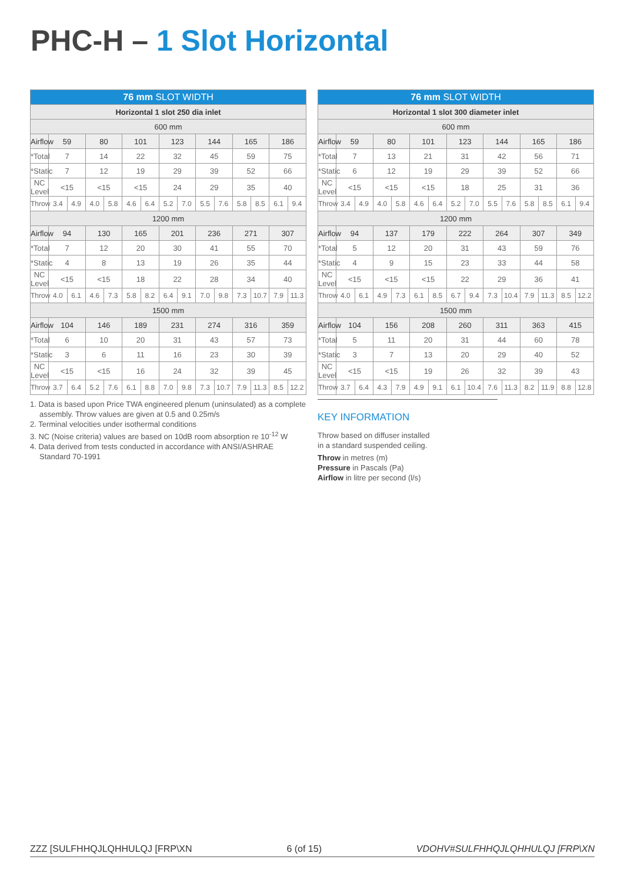PHC-H – 1 Slot Horizontal
| 76 mm SLOT WIDTH | | | | | | | | | | | | | | |
| --- | --- | --- | --- | --- | --- | --- | --- | --- | --- | --- | --- | --- | --- | --- |
| Horizontal 1 slot 250 dia inlet | | | | | | | | | | | | | | |
| 600 mm | | | | | | | | | | | | | | |
| Airflow | 59 | | 80 | | 101 | | 123 | | 144 | | 165 | | 186 | |
| *Total | 7 | | 14 | | 22 | | 32 | | 45 | | 59 | | 75 | |
| *Static | 7 | | 12 | | 19 | | 29 | | 39 | | 52 | | 66 | |
| NC Level | <15 | | <15 | | <15 | | 24 | | 29 | | 35 | | 40 | |
| Throw | 3.4 | 4.9 | 4.0 | 5.8 | 4.6 | 6.4 | 5.2 | 7.0 | 5.5 | 7.6 | 5.8 | 8.5 | 6.1 | 9.4 |
| 1200 mm | | | | | | | | | | | | | | |
| Airflow | 94 | | 130 | | 165 | | 201 | | 236 | | 271 | | 307 | |
| *Total | 7 | | 12 | | 20 | | 30 | | 41 | | 55 | | 70 | |
| *Static | 4 | | 8 | | 13 | | 19 | | 26 | | 35 | | 44 | |
| NC Level | <15 | | <15 | | 18 | | 22 | | 28 | | 34 | | 40 | |
| Throw | 4.0 | 6.1 | 4.6 | 7.3 | 5.8 | 8.2 | 6.4 | 9.1 | 7.0 | 9.8 | 7.3 | 10.7 | 7.9 | 11.3 |
| 1500 mm | | | | | | | | | | | | | | |
| Airflow | 104 | | 146 | | 189 | | 231 | | 274 | | 316 | | 359 | |
| *Total | 6 | | 10 | | 20 | | 31 | | 43 | | 57 | | 73 | |
| *Static | 3 | | 6 | | 11 | | 16 | | 23 | | 30 | | 39 | |
| NC Level | <15 | | <15 | | 16 | | 24 | | 32 | | 39 | | 45 | |
| Throw | 3.7 | 6.4 | 5.2 | 7.6 | 6.1 | 8.8 | 7.0 | 9.8 | 7.3 | 10.7 | 7.9 | 11.3 | 8.5 | 12.2 |
| 76 mm SLOT WIDTH | | | | | | | | | | | | | | |
| --- | --- | --- | --- | --- | --- | --- | --- | --- | --- | --- | --- | --- | --- | --- |
| Horizontal 1 slot 300 diameter inlet | | | | | | | | | | | | | | |
| 600 mm | | | | | | | | | | | | | | |
| Airflow | 59 | | 80 | | 101 | | 123 | | 144 | | 165 | | 186 | |
| *Total | 7 | | 13 | | 21 | | 31 | | 42 | | 56 | | 71 | |
| *Static | 6 | | 12 | | 19 | | 29 | | 39 | | 52 | | 66 | |
| NC Level | <15 | | <15 | | <15 | | 18 | | 25 | | 31 | | 36 | |
| Throw | 3.4 | 4.9 | 4.0 | 5.8 | 4.6 | 6.4 | 5.2 | 7.0 | 5.5 | 7.6 | 5.8 | 8.5 | 6.1 | 9.4 |
| 1200 mm | | | | | | | | | | | | | | |
| Airflow | 94 | | 137 | | 179 | | 222 | | 264 | | 307 | | 349 | |
| *Total | 5 | | 12 | | 20 | | 31 | | 43 | | 59 | | 76 | |
| *Static | 4 | | 9 | | 15 | | 23 | | 33 | | 44 | | 58 | |
| NC Level | <15 | | <15 | | <15 | | 22 | | 29 | | 36 | | 41 | |
| Throw | 4.0 | 6.1 | 4.9 | 7.3 | 6.1 | 8.5 | 6.7 | 9.4 | 7.3 | 10.4 | 7.9 | 11.3 | 8.5 | 12.2 |
| 1500 mm | | | | | | | | | | | | | | |
| Airflow | 104 | | 156 | | 208 | | 260 | | 311 | | 363 | | 415 | |
| *Total | 5 | | 11 | | 20 | | 31 | | 44 | | 60 | | 78 | |
| *Static | 3 | | 7 | | 13 | | 20 | | 29 | | 40 | | 52 | |
| NC Level | <15 | | <15 | | 19 | | 26 | | 32 | | 39 | | 43 | |
| Throw | 3.7 | 6.4 | 4.3 | 7.9 | 4.9 | 9.1 | 6.1 | 10.4 | 7.6 | 11.3 | 8.2 | 11.9 | 8.8 | 12.8 |
1. Data is based upon Price TWA engineered plenum (uninsulated) as a complete assembly. Throw values are given at 0.5 and 0.25m/s
2. Terminal velocities under isothermal conditions
3. NC (Noise criteria) values are based on 10dB room absorption re 10<sup>-12</sup> W
4. Data derived from tests conducted in accordance with ANSI/ASHRAE Standard 70-1991
KEY INFORMATION
Throw based on diffuser installed
in a standard suspended ceiling.
Throw in metres (m)
Pressure in Pascals (Pa)
Airflow in litre per second (l/s)
ZZZ [SULFHHQJLQHHULQJ [FRP\XN 6 (of 15) VDOHV#SULFHHQJLQHHULQJ [FRP\XN